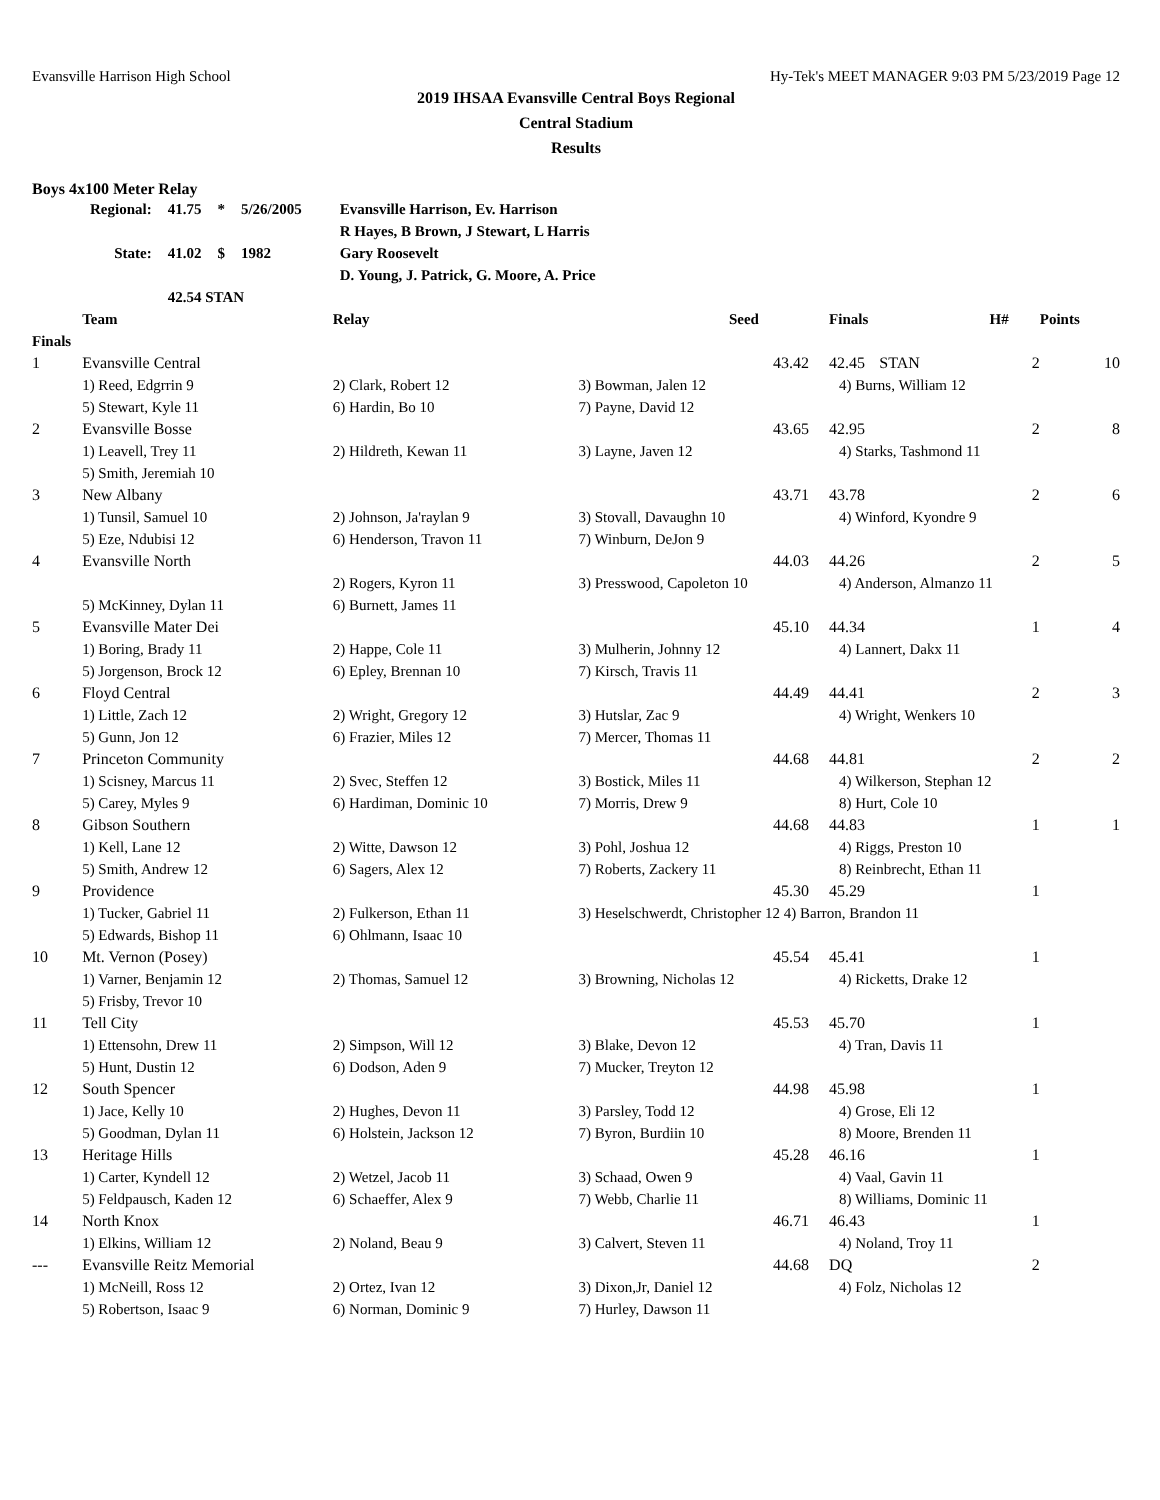Evansville Harrison High School Hy-Tek's MEET MANAGER 9:03 PM 5/23/2019 Page 12
2019 IHSAA Evansville Central Boys Regional
Central Stadium
Results
Boys 4x100 Meter Relay
| Regional: | 41.75 | * | 5/26/2005 | Evansville Harrison, Ev. Harrison |
| | | | | R Hayes, B Brown, J Stewart, L Harris |
| State: | 41.02 | $ | 1982 | Gary Roosevelt |
| | | | | D. Young, J. Patrick, G. Moore, A. Price |
| | 42.54 STAN | | | |
| | Team | Relay | | Seed | Finals | | H# | Points |
| --- | --- | --- | --- | --- | --- | --- | --- | --- |
| Finals | | | | | | | | |
| 1 | Evansville Central | | | 43.42 | 42.45 | STAN | 2 | 10 |
| | 1) Reed, Edgrrin 9 | 2) Clark, Robert 12 | 3) Bowman, Jalen 12 | | 4) Burns, William 12 | | | |
| | 5) Stewart, Kyle 11 | 6) Hardin, Bo 10 | 7) Payne, David 12 | | | | | |
| 2 | Evansville Bosse | | | 43.65 | 42.95 | | 2 | 8 |
| | 1) Leavell, Trey 11 | 2) Hildreth, Kewan 11 | 3) Layne, Javen 12 | | 4) Starks, Tashmond 11 | | | |
| | 5) Smith, Jeremiah 10 | | | | | | | |
| 3 | New Albany | | | 43.71 | 43.78 | | 2 | 6 |
| | 1) Tunsil, Samuel 10 | 2) Johnson, Ja'raylan 9 | 3) Stovall, Davaughn 10 | | 4) Winford, Kyondre 9 | | | |
| | 5) Eze, Ndubisi 12 | 6) Henderson, Travon 11 | 7) Winburn, DeJon 9 | | | | | |
| 4 | Evansville North | | | 44.03 | 44.26 | | 2 | 5 |
| | | 2) Rogers, Kyron 11 | 3) Presswood, Capoleton 10 | | 4) Anderson, Almanzo 11 | | | |
| | 5) McKinney, Dylan 11 | 6) Burnett, James 11 | | | | | | |
| 5 | Evansville Mater Dei | | | 45.10 | 44.34 | | 1 | 4 |
| | 1) Boring, Brady 11 | 2) Happe, Cole 11 | 3) Mulherin, Johnny 12 | | 4) Lannert, Dakx 11 | | | |
| | 5) Jorgenson, Brock 12 | 6) Epley, Brennan 10 | 7) Kirsch, Travis 11 | | | | | |
| 6 | Floyd Central | | | 44.49 | 44.41 | | 2 | 3 |
| | 1) Little, Zach 12 | 2) Wright, Gregory 12 | 3) Hutslar, Zac 9 | | 4) Wright, Wenkers 10 | | | |
| | 5) Gunn, Jon 12 | 6) Frazier, Miles 12 | 7) Mercer, Thomas 11 | | | | | |
| 7 | Princeton Community | | | 44.68 | 44.81 | | 2 | 2 |
| | 1) Scisney, Marcus 11 | 2) Svec, Steffen 12 | 3) Bostick, Miles 11 | | 4) Wilkerson, Stephan 12 | | | |
| | 5) Carey, Myles 9 | 6) Hardiman, Dominic 10 | 7) Morris, Drew 9 | | 8) Hurt, Cole 10 | | | |
| 8 | Gibson Southern | | | 44.68 | 44.83 | | 1 | 1 |
| | 1) Kell, Lane 12 | 2) Witte, Dawson 12 | 3) Pohl, Joshua 12 | | 4) Riggs, Preston 10 | | | |
| | 5) Smith, Andrew 12 | 6) Sagers, Alex 12 | 7) Roberts, Zackery 11 | | 8) Reinbrecht, Ethan 11 | | | |
| 9 | Providence | | | 45.30 | 45.29 | | 1 | |
| | 1) Tucker, Gabriel 11 | 2) Fulkerson, Ethan 11 | 3) Heselschwerdt, Christopher 12 4) Barron, Brandon 11 | | | | | |
| | 5) Edwards, Bishop 11 | 6) Ohlmann, Isaac 10 | | | | | | |
| 10 | Mt. Vernon (Posey) | | | 45.54 | 45.41 | | 1 | |
| | 1) Varner, Benjamin 12 | 2) Thomas, Samuel 12 | 3) Browning, Nicholas 12 | | 4) Ricketts, Drake 12 | | | |
| | 5) Frisby, Trevor 10 | | | | | | | |
| 11 | Tell City | | | 45.53 | 45.70 | | 1 | |
| | 1) Ettensohn, Drew 11 | 2) Simpson, Will 12 | 3) Blake, Devon 12 | | 4) Tran, Davis 11 | | | |
| | 5) Hunt, Dustin 12 | 6) Dodson, Aden 9 | 7) Mucker, Treyton 12 | | | | | |
| 12 | South Spencer | | | 44.98 | 45.98 | | 1 | |
| | 1) Jace, Kelly 10 | 2) Hughes, Devon 11 | 3) Parsley, Todd 12 | | 4) Grose, Eli 12 | | | |
| | 5) Goodman, Dylan 11 | 6) Holstein, Jackson 12 | 7) Byron, Burdiin 10 | | 8) Moore, Brenden 11 | | | |
| 13 | Heritage Hills | | | 45.28 | 46.16 | | 1 | |
| | 1) Carter, Kyndell 12 | 2) Wetzel, Jacob 11 | 3) Schaad, Owen 9 | | 4) Vaal, Gavin 11 | | | |
| | 5) Feldpausch, Kaden 12 | 6) Schaeffer, Alex 9 | 7) Webb, Charlie 11 | | 8) Williams, Dominic 11 | | | |
| 14 | North Knox | | | 46.71 | 46.43 | | 1 | |
| | 1) Elkins, William 12 | 2) Noland, Beau 9 | 3) Calvert, Steven 11 | | 4) Noland, Troy 11 | | | |
| --- | Evansville Reitz Memorial | | | 44.68 | DQ | | 2 | |
| | 1) McNeill, Ross 12 | 2) Ortez, Ivan 12 | 3) Dixon,Jr, Daniel 12 | | 4) Folz, Nicholas 12 | | | |
| | 5) Robertson, Isaac 9 | 6) Norman, Dominic 9 | 7) Hurley, Dawson 11 | | | | | |